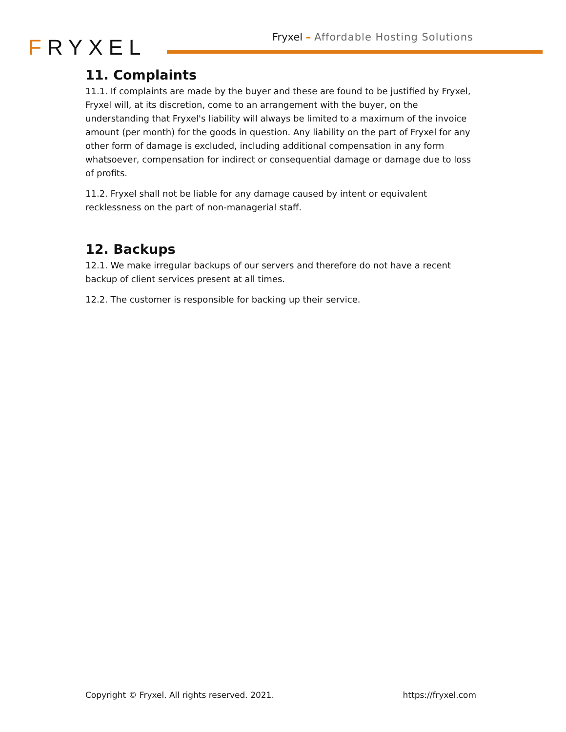FRYXEL
Fryxel – Affordable Hosting Solutions
11. Complaints
11.1. If complaints are made by the buyer and these are found to be justified by Fryxel, Fryxel will, at its discretion, come to an arrangement with the buyer, on the understanding that Fryxel's liability will always be limited to a maximum of the invoice amount (per month) for the goods in question. Any liability on the part of Fryxel for any other form of damage is excluded, including additional compensation in any form whatsoever, compensation for indirect or consequential damage or damage due to loss of profits.
11.2. Fryxel shall not be liable for any damage caused by intent or equivalent recklessness on the part of non-managerial staff.
12. Backups
12.1. We make irregular backups of our servers and therefore do not have a recent backup of client services present at all times.
12.2. The customer is responsible for backing up their service.
Copyright © Fryxel. All rights reserved. 2021. https://fryxel.com